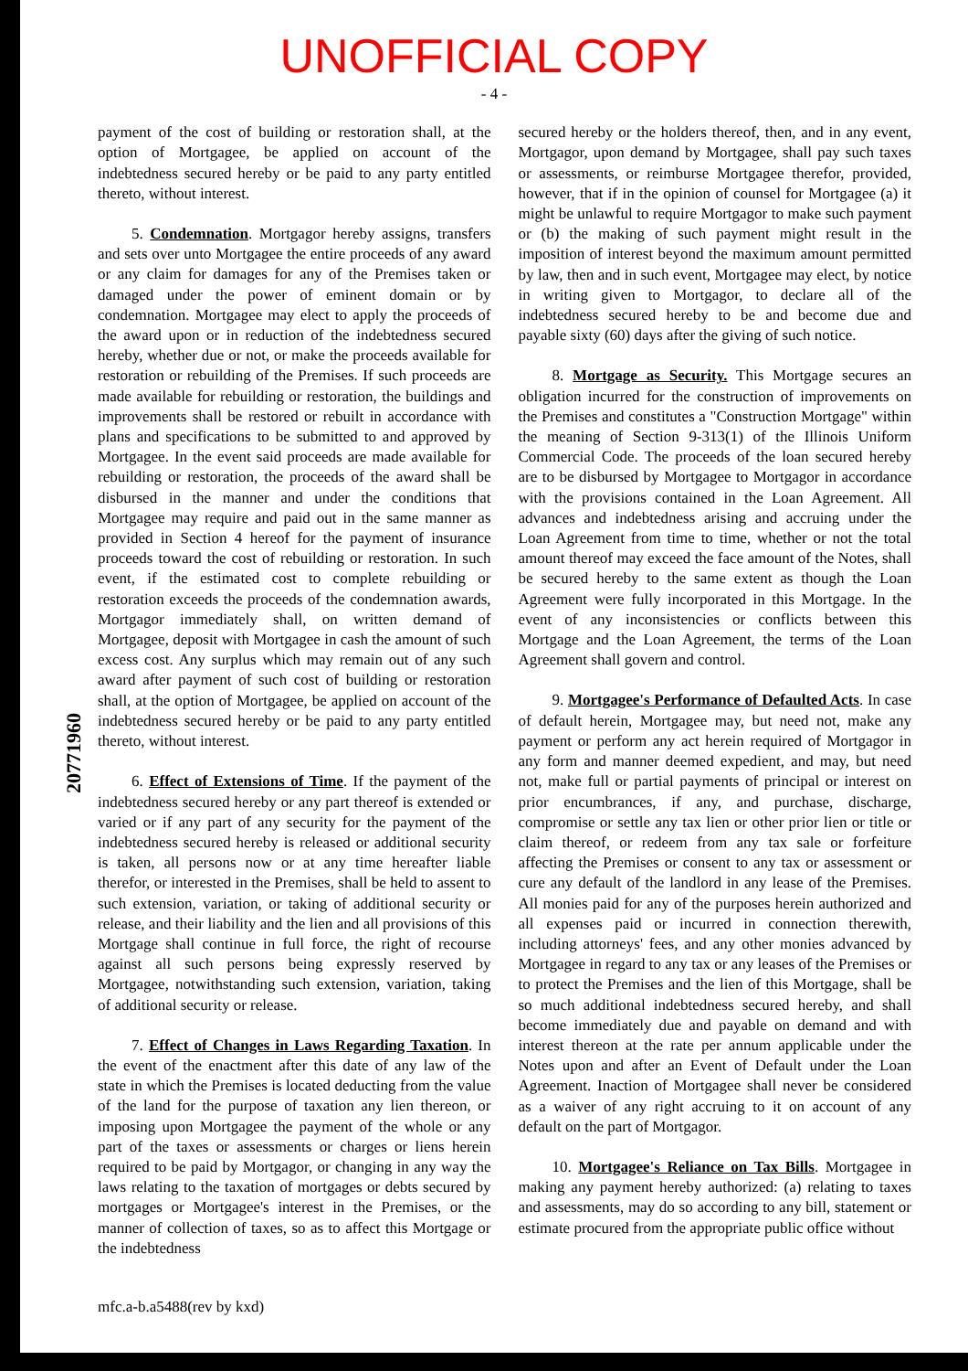UNOFFICIAL COPY
- 4 -
20771960
payment of the cost of building or restoration shall, at the option of Mortgagee, be applied on account of the indebtedness secured hereby or be paid to any party entitled thereto, without interest.
5. Condemnation. Mortgagor hereby assigns, transfers and sets over unto Mortgagee the entire proceeds of any award or any claim for damages for any of the Premises taken or damaged under the power of eminent domain or by condemnation. Mortgagee may elect to apply the proceeds of the award upon or in reduction of the indebtedness secured hereby, whether due or not, or make the proceeds available for restoration or rebuilding of the Premises. If such proceeds are made available for rebuilding or restoration, the buildings and improvements shall be restored or rebuilt in accordance with plans and specifications to be submitted to and approved by Mortgagee. In the event said proceeds are made available for rebuilding or restoration, the proceeds of the award shall be disbursed in the manner and under the conditions that Mortgagee may require and paid out in the same manner as provided in Section 4 hereof for the payment of insurance proceeds toward the cost of rebuilding or restoration. In such event, if the estimated cost to complete rebuilding or restoration exceeds the proceeds of the condemnation awards, Mortgagor immediately shall, on written demand of Mortgagee, deposit with Mortgagee in cash the amount of such excess cost. Any surplus which may remain out of any such award after payment of such cost of building or restoration shall, at the option of Mortgagee, be applied on account of the indebtedness secured hereby or be paid to any party entitled thereto, without interest.
6. Effect of Extensions of Time. If the payment of the indebtedness secured hereby or any part thereof is extended or varied or if any part of any security for the payment of the indebtedness secured hereby is released or additional security is taken, all persons now or at any time hereafter liable therefor, or interested in the Premises, shall be held to assent to such extension, variation, or taking of additional security or release, and their liability and the lien and all provisions of this Mortgage shall continue in full force, the right of recourse against all such persons being expressly reserved by Mortgagee, notwithstanding such extension, variation, taking of additional security or release.
7. Effect of Changes in Laws Regarding Taxation. In the event of the enactment after this date of any law of the state in which the Premises is located deducting from the value of the land for the purpose of taxation any lien thereon, or imposing upon Mortgagee the payment of the whole or any part of the taxes or assessments or charges or liens herein required to be paid by Mortgagor, or changing in any way the laws relating to the taxation of mortgages or debts secured by mortgages or Mortgagee's interest in the Premises, or the manner of collection of taxes, so as to affect this Mortgage or the indebtedness
secured hereby or the holders thereof, then, and in any event, Mortgagor, upon demand by Mortgagee, shall pay such taxes or assessments, or reimburse Mortgagee therefor, provided, however, that if in the opinion of counsel for Mortgagee (a) it might be unlawful to require Mortgagor to make such payment or (b) the making of such payment might result in the imposition of interest beyond the maximum amount permitted by law, then and in such event, Mortgagee may elect, by notice in writing given to Mortgagor, to declare all of the indebtedness secured hereby to be and become due and payable sixty (60) days after the giving of such notice.
8. Mortgage as Security. This Mortgage secures an obligation incurred for the construction of improvements on the Premises and constitutes a "Construction Mortgage" within the meaning of Section 9-313(1) of the Illinois Uniform Commercial Code. The proceeds of the loan secured hereby are to be disbursed by Mortgagee to Mortgagor in accordance with the provisions contained in the Loan Agreement. All advances and indebtedness arising and accruing under the Loan Agreement from time to time, whether or not the total amount thereof may exceed the face amount of the Notes, shall be secured hereby to the same extent as though the Loan Agreement were fully incorporated in this Mortgage. In the event of any inconsistencies or conflicts between this Mortgage and the Loan Agreement, the terms of the Loan Agreement shall govern and control.
9. Mortgagee's Performance of Defaulted Acts. In case of default herein, Mortgagee may, but need not, make any payment or perform any act herein required of Mortgagor in any form and manner deemed expedient, and may, but need not, make full or partial payments of principal or interest on prior encumbrances, if any, and purchase, discharge, compromise or settle any tax lien or other prior lien or title or claim thereof, or redeem from any tax sale or forfeiture affecting the Premises or consent to any tax or assessment or cure any default of the landlord in any lease of the Premises. All monies paid for any of the purposes herein authorized and all expenses paid or incurred in connection therewith, including attorneys' fees, and any other monies advanced by Mortgagee in regard to any tax or any leases of the Premises or to protect the Premises and the lien of this Mortgage, shall be so much additional indebtedness secured hereby, and shall become immediately due and payable on demand and with interest thereon at the rate per annum applicable under the Notes upon and after an Event of Default under the Loan Agreement. Inaction of Mortgagee shall never be considered as a waiver of any right accruing to it on account of any default on the part of Mortgagor.
10. Mortgagee's Reliance on Tax Bills. Mortgagee in making any payment hereby authorized: (a) relating to taxes and assessments, may do so according to any bill, statement or estimate procured from the appropriate public office without
mfc.a-b.a5488(rev by kxd)